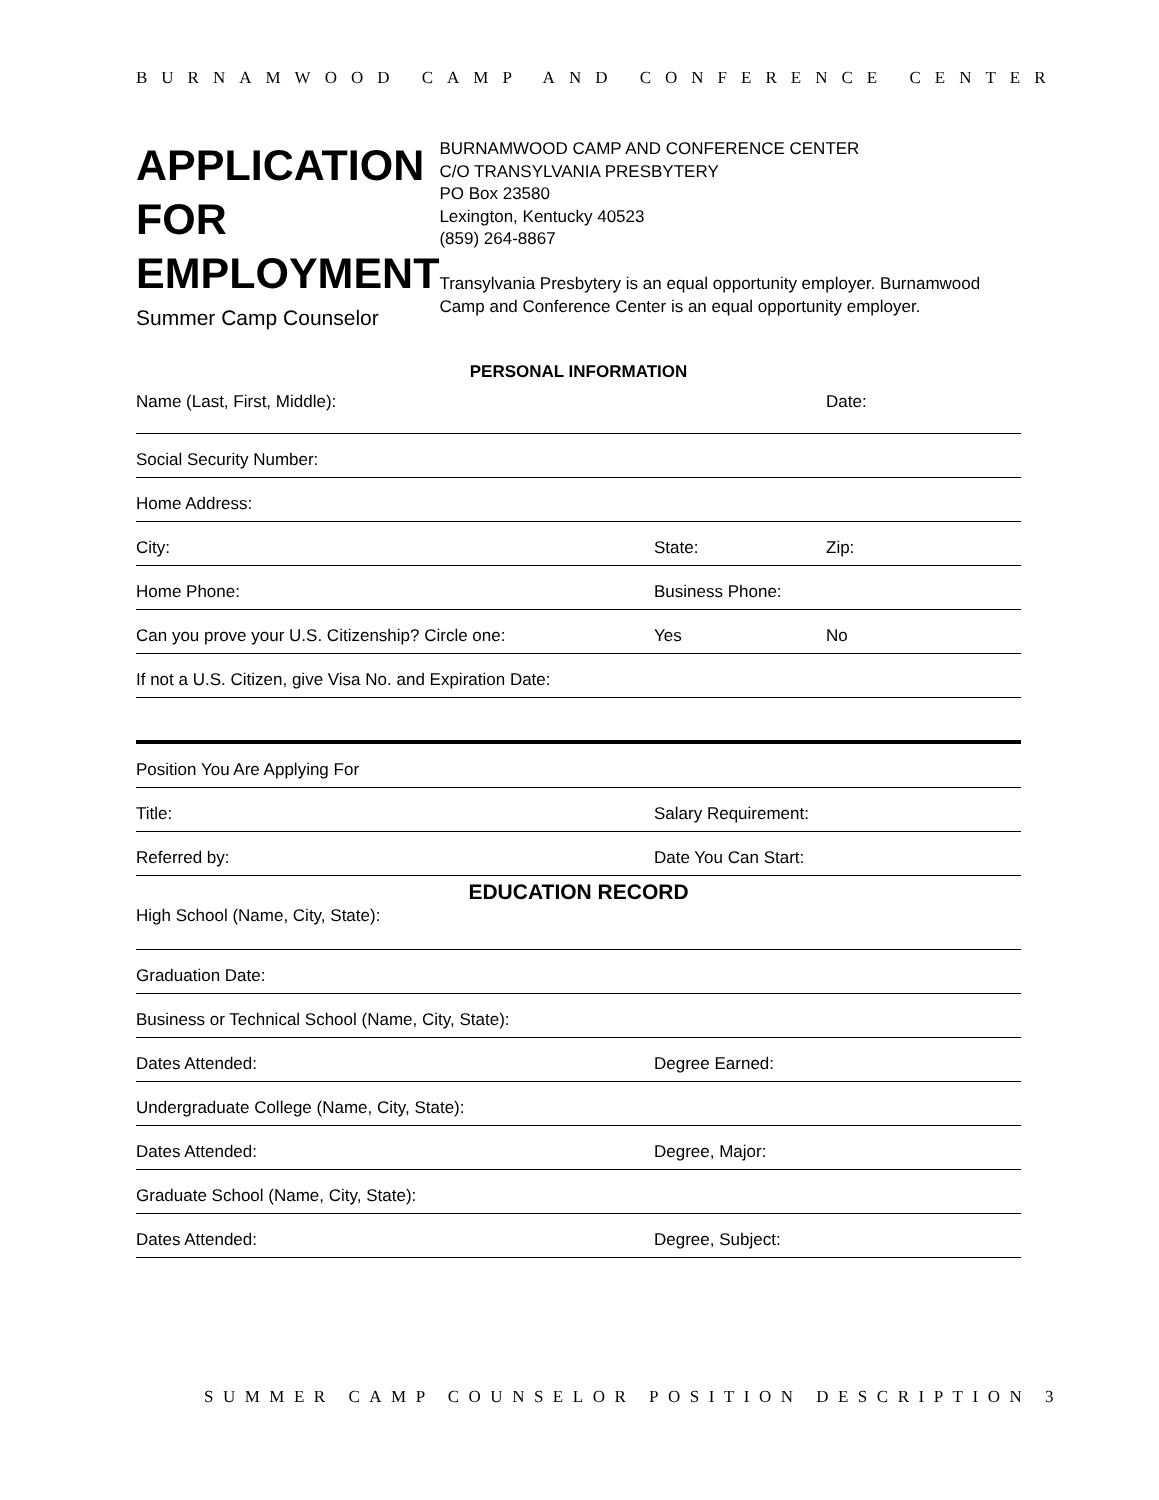BURNAMWOOD CAMP AND CONFERENCE CENTER
APPLICATION FOR EMPLOYMENT
Summer Camp Counselor
BURNAMWOOD CAMP AND CONFERENCE CENTER
C/O TRANSYLVANIA PRESBYTERY
PO Box 23580
Lexington, Kentucky 40523
(859) 264-8867
Transylvania Presbytery is an equal opportunity employer. Burnamwood Camp and Conference Center is an equal opportunity employer.
PERSONAL INFORMATION
Name (Last, First, Middle): Date:
Social Security Number:
Home Address:
City: State: Zip:
Home Phone: Business Phone:
Can you prove your U.S. Citizenship? Circle one: Yes No
If not a U.S. Citizen, give Visa No. and Expiration Date:
Position You Are Applying For
Title: Salary Requirement:
Referred by: Date You Can Start:
EDUCATION RECORD
High School (Name, City, State):
Graduation Date:
Business or Technical School (Name, City, State):
Dates Attended: Degree Earned:
Undergraduate College (Name, City, State):
Dates Attended: Degree, Major:
Graduate School (Name, City, State):
Dates Attended: Degree, Subject:
SUMMER CAMP COUNSELOR POSITION DESCRIPTION 3